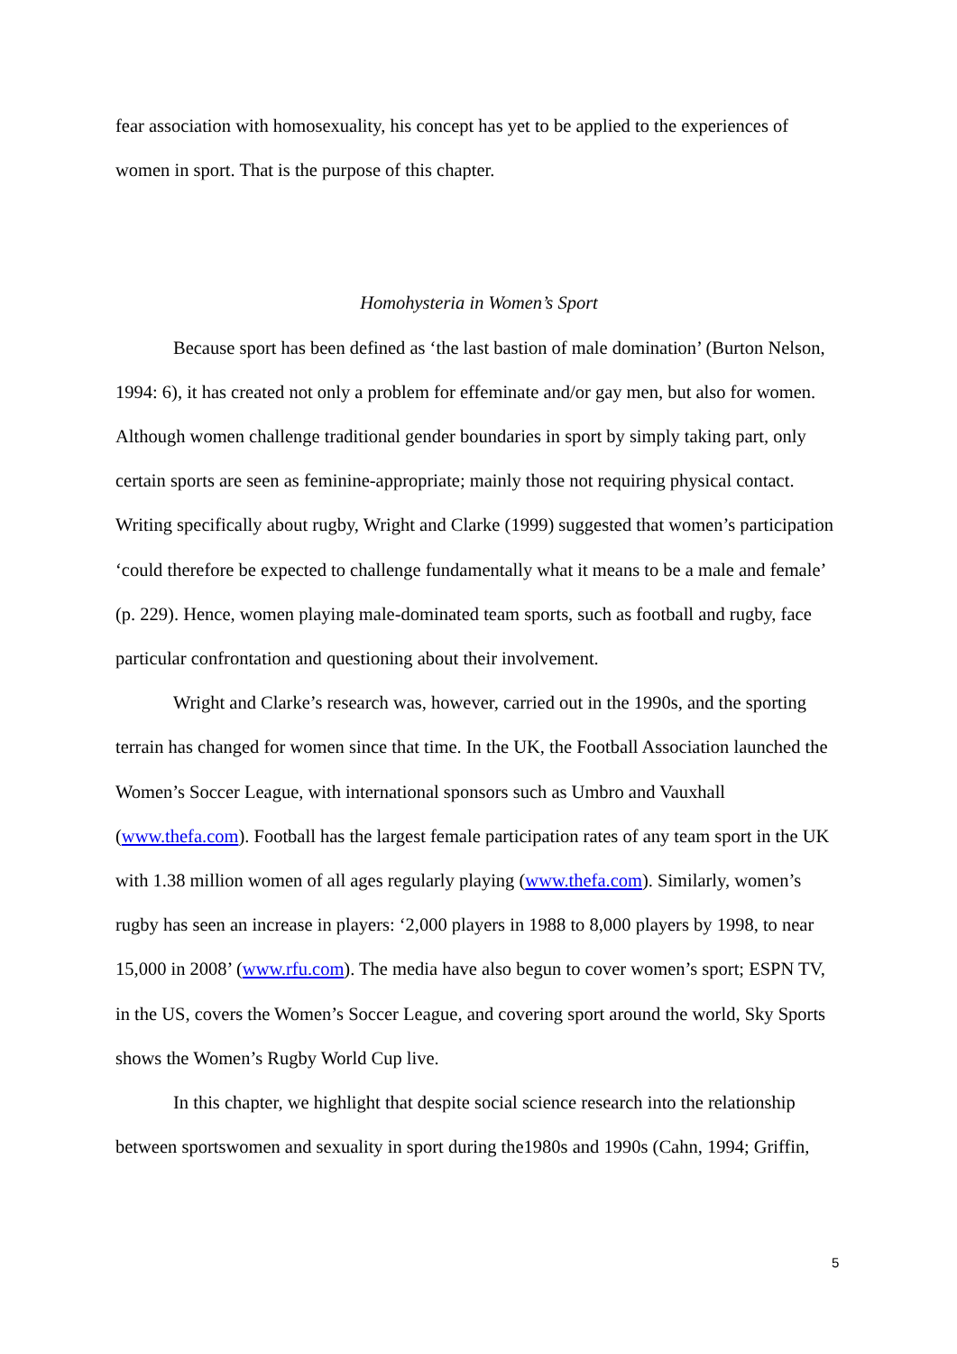fear association with homosexuality, his concept has yet to be applied to the experiences of women in sport. That is the purpose of this chapter.
Homohysteria in Women’s Sport
Because sport has been defined as ‘the last bastion of male domination’ (Burton Nelson, 1994: 6), it has created not only a problem for effeminate and/or gay men, but also for women. Although women challenge traditional gender boundaries in sport by simply taking part, only certain sports are seen as feminine-appropriate; mainly those not requiring physical contact. Writing specifically about rugby, Wright and Clarke (1999) suggested that women’s participation ‘could therefore be expected to challenge fundamentally what it means to be a male and female’ (p. 229). Hence, women playing male-dominated team sports, such as football and rugby, face particular confrontation and questioning about their involvement.
Wright and Clarke’s research was, however, carried out in the 1990s, and the sporting terrain has changed for women since that time. In the UK, the Football Association launched the Women’s Soccer League, with international sponsors such as Umbro and Vauxhall (www.thefa.com). Football has the largest female participation rates of any team sport in the UK with 1.38 million women of all ages regularly playing (www.thefa.com). Similarly, women’s rugby has seen an increase in players: ‘2,000 players in 1988 to 8,000 players by 1998, to near 15,000 in 2008’ (www.rfu.com). The media have also begun to cover women’s sport; ESPN TV, in the US, covers the Women’s Soccer League, and covering sport around the world, Sky Sports shows the Women’s Rugby World Cup live.
In this chapter, we highlight that despite social science research into the relationship between sportswomen and sexuality in sport during the1980s and 1990s (Cahn, 1994; Griffin,
5